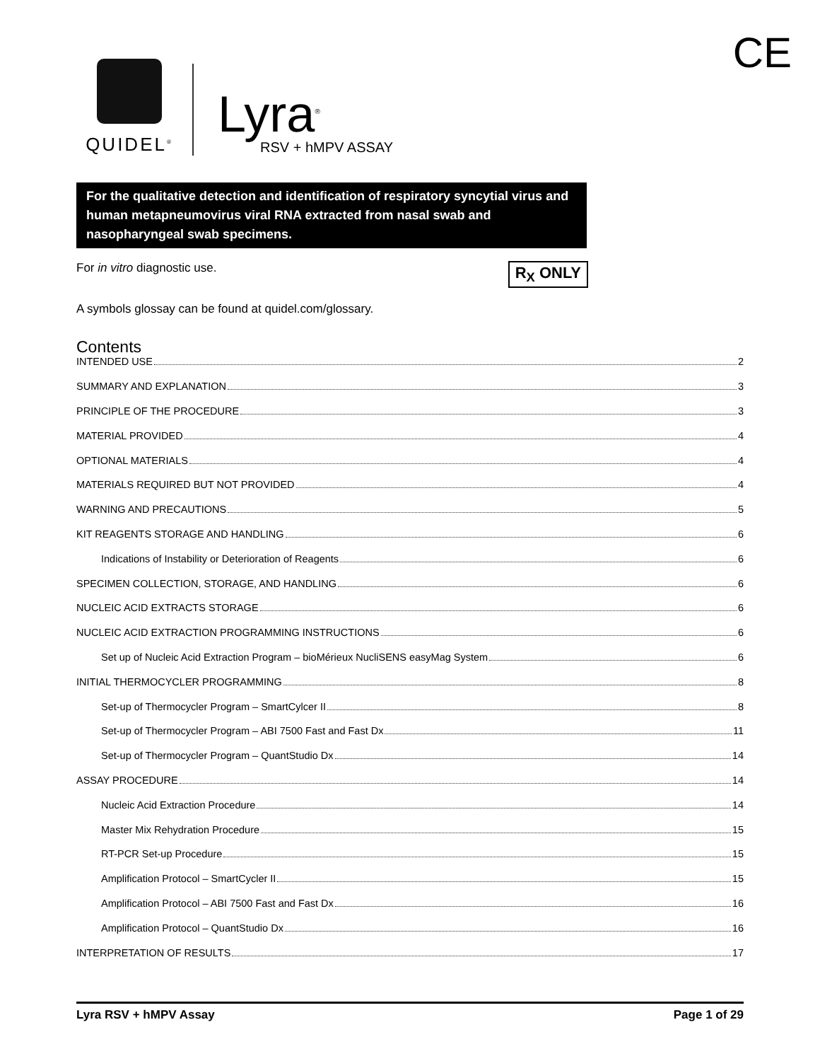CE
QUIDEL<sup>®</sup>
Lyra<sup>®</sup>
RSV + hMPV ASSAY
For the qualitative detection and identification of respiratory syncytial virus and human metapneumovirus viral RNA extracted from nasal swab and nasopharyngeal swab specimens.
For in vitro diagnostic use. R<sub>X</sub> ONLY
A symbols glossay can be found at quidel.com/glossary.
Contents
INTENDED USE 2
SUMMARY AND EXPLANATION 3
PRINCIPLE OF THE PROCEDURE 3
MATERIAL PROVIDED 4
OPTIONAL MATERIALS 4
MATERIALS REQUIRED BUT NOT PROVIDED 4
WARNING AND PRECAUTIONS 5
KIT REAGENTS STORAGE AND HANDLING 6
Indications of Instability or Deterioration of Reagents 6
SPECIMEN COLLECTION, STORAGE, AND HANDLING 6
NUCLEIC ACID EXTRACTS STORAGE 6
NUCLEIC ACID EXTRACTION PROGRAMMING INSTRUCTIONS 6
Set up of Nucleic Acid Extraction Program – bioMérieux NucliSENS easyMag System 6
INITIAL THERMOCYCLER PROGRAMMING 8
Set-up of Thermocycler Program – SmartCylcer II 8
Set-up of Thermocycler Program – ABI 7500 Fast and Fast Dx 11
Set-up of Thermocycler Program – QuantStudio Dx 14
ASSAY PROCEDURE 14
Nucleic Acid Extraction Procedure 14
Master Mix Rehydration Procedure 15
RT-PCR Set-up Procedure 15
Amplification Protocol – SmartCycler II 15
Amplification Protocol – ABI 7500 Fast and Fast Dx 16
Amplification Protocol – QuantStudio Dx 16
INTERPRETATION OF RESULTS 17
Lyra RSV + hMPV Assay Page 1 of 29